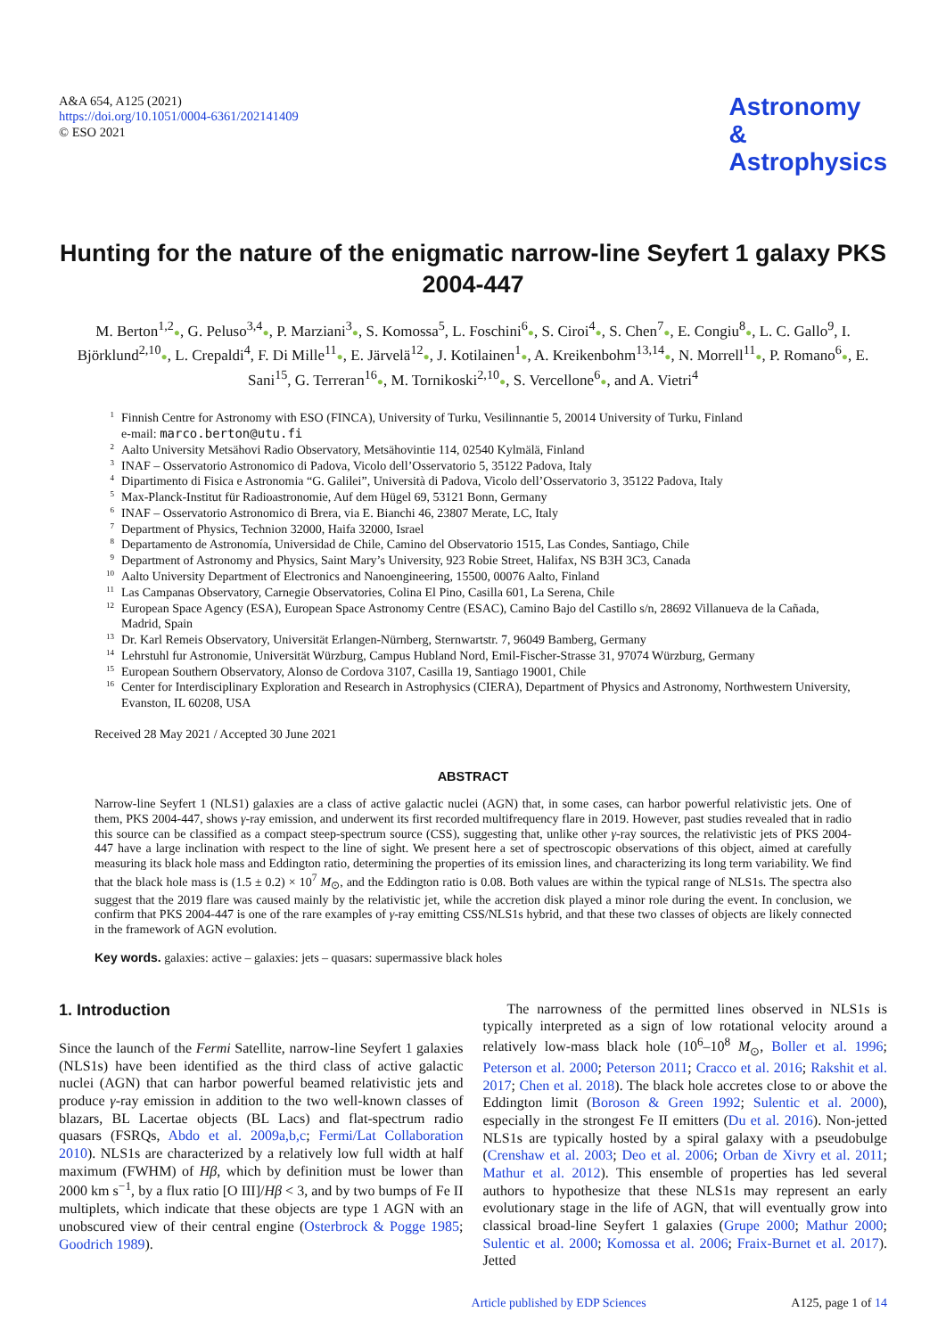A&A 654, A125 (2021)
https://doi.org/10.1051/0004-6361/202141409
© ESO 2021
Astronomy
&
Astrophysics
Hunting for the nature of the enigmatic narrow-line Seyfert 1 galaxy PKS 2004-447
M. Berton<sup>1,2</sup>●, G. Peluso<sup>3,4</sup>●, P. Marziani<sup>3</sup>●, S. Komossa<sup>5</sup>, L. Foschini<sup>6</sup>●, S. Ciroi<sup>4</sup>●, S. Chen<sup>7</sup>●, E. Congiu<sup>8</sup>●, L. C. Gallo<sup>9</sup>, I. Björklund<sup>2,10</sup>●, L. Crepaldi<sup>4</sup>, F. Di Mille<sup>11</sup>●, E. Järvelä<sup>12</sup>●, J. Kotilainen<sup>1</sup>●, A. Kreikenbohm<sup>13,14</sup>●, N. Morrell<sup>11</sup>●, P. Romano<sup>6</sup>●, E. Sani<sup>15</sup>, G. Terreran<sup>16</sup>●, M. Tornikoski<sup>2,10</sup>●, S. Vercellone<sup>6</sup>●, and A. Vietri<sup>4</sup>
1 Finnish Centre for Astronomy with ESO (FINCA), University of Turku, Vesilinnantie 5, 20014 University of Turku, Finland
e-mail: marco.berton@utu.fi
2 Aalto University Metsähovi Radio Observatory, Metsähovintie 114, 02540 Kylmälä, Finland
3 INAF – Osservatorio Astronomico di Padova, Vicolo dell’Osservatorio 5, 35122 Padova, Italy
4 Dipartimento di Fisica e Astronomia “G. Galilei”, Università di Padova, Vicolo dell’Osservatorio 3, 35122 Padova, Italy
5 Max-Planck-Institut für Radioastronomie, Auf dem Hügel 69, 53121 Bonn, Germany
6 INAF – Osservatorio Astronomico di Brera, via E. Bianchi 46, 23807 Merate, LC, Italy
7 Department of Physics, Technion 32000, Haifa 32000, Israel
8 Departamento de Astronomía, Universidad de Chile, Camino del Observatorio 1515, Las Condes, Santiago, Chile
9 Department of Astronomy and Physics, Saint Mary’s University, 923 Robie Street, Halifax, NS B3H 3C3, Canada
10 Aalto University Department of Electronics and Nanoengineering, 15500, 00076 Aalto, Finland
11 Las Campanas Observatory, Carnegie Observatories, Colina El Pino, Casilla 601, La Serena, Chile
12 European Space Agency (ESA), European Space Astronomy Centre (ESAC), Camino Bajo del Castillo s/n, 28692 Villanueva de la Cañada, Madrid, Spain
13 Dr. Karl Remeis Observatory, Universität Erlangen-Nürnberg, Sternwartstr. 7, 96049 Bamberg, Germany
14 Lehrstuhl fur Astronomie, Universität Würzburg, Campus Hubland Nord, Emil-Fischer-Strasse 31, 97074 Würzburg, Germany
15 European Southern Observatory, Alonso de Cordova 3107, Casilla 19, Santiago 19001, Chile
16 Center for Interdisciplinary Exploration and Research in Astrophysics (CIERA), Department of Physics and Astronomy, Northwestern University, Evanston, IL 60208, USA
Received 28 May 2021 / Accepted 30 June 2021
ABSTRACT
Narrow-line Seyfert 1 (NLS1) galaxies are a class of active galactic nuclei (AGN) that, in some cases, can harbor powerful relativistic jets. One of them, PKS 2004-447, shows γ-ray emission, and underwent its first recorded multifrequency flare in 2019. However, past studies revealed that in radio this source can be classified as a compact steep-spectrum source (CSS), suggesting that, unlike other γ-ray sources, the relativistic jets of PKS 2004-447 have a large inclination with respect to the line of sight. We present here a set of spectroscopic observations of this object, aimed at carefully measuring its black hole mass and Eddington ratio, determining the properties of its emission lines, and characterizing its long term variability. We find that the black hole mass is (1.5 ± 0.2) × 10<sup>7</sup> M<sub>⊙</sub>, and the Eddington ratio is 0.08. Both values are within the typical range of NLS1s. The spectra also suggest that the 2019 flare was caused mainly by the relativistic jet, while the accretion disk played a minor role during the event. In conclusion, we confirm that PKS 2004-447 is one of the rare examples of γ-ray emitting CSS/NLS1s hybrid, and that these two classes of objects are likely connected in the framework of AGN evolution.
Key words. galaxies: active – galaxies: jets – quasars: supermassive black holes
1. Introduction
Since the launch of the Fermi Satellite, narrow-line Seyfert 1 galaxies (NLS1s) have been identified as the third class of active galactic nuclei (AGN) that can harbor powerful beamed relativistic jets and produce γ-ray emission in addition to the two well-known classes of blazars, BL Lacertae objects (BL Lacs) and flat-spectrum radio quasars (FSRQs, Abdo et al. 2009a,b,c; Fermi/Lat Collaboration 2010). NLS1s are characterized by a relatively low full width at half maximum (FWHM) of Hβ, which by definition must be lower than 2000 km s<sup>−1</sup>, by a flux ratio [O III]/Hβ < 3, and by two bumps of Fe II multiplets, which indicate that these objects are type 1 AGN with an unobscured view of their central engine (Osterbrock & Pogge 1985; Goodrich 1989).
The narrowness of the permitted lines observed in NLS1s is typically interpreted as a sign of low rotational velocity around a relatively low-mass black hole (10<sup>6</sup>–10<sup>8</sup> M<sub>⊙</sub>, Boller et al. 1996; Peterson et al. 2000; Peterson 2011; Cracco et al. 2016; Rakshit et al. 2017; Chen et al. 2018). The black hole accretes close to or above the Eddington limit (Boroson & Green 1992; Sulentic et al. 2000), especially in the strongest Fe II emitters (Du et al. 2016). Non-jetted NLS1s are typically hosted by a spiral galaxy with a pseudobulge (Crenshaw et al. 2003; Deo et al. 2006; Orban de Xivry et al. 2011; Mathur et al. 2012). This ensemble of properties has led several authors to hypothesize that these NLS1s may represent an early evolutionary stage in the life of AGN, that will eventually grow into classical broad-line Seyfert 1 galaxies (Grupe 2000; Mathur 2000; Sulentic et al. 2000; Komossa et al. 2006; Fraix-Burnet et al. 2017). Jetted
Article published by EDP Sciences A125, page 1 of 14